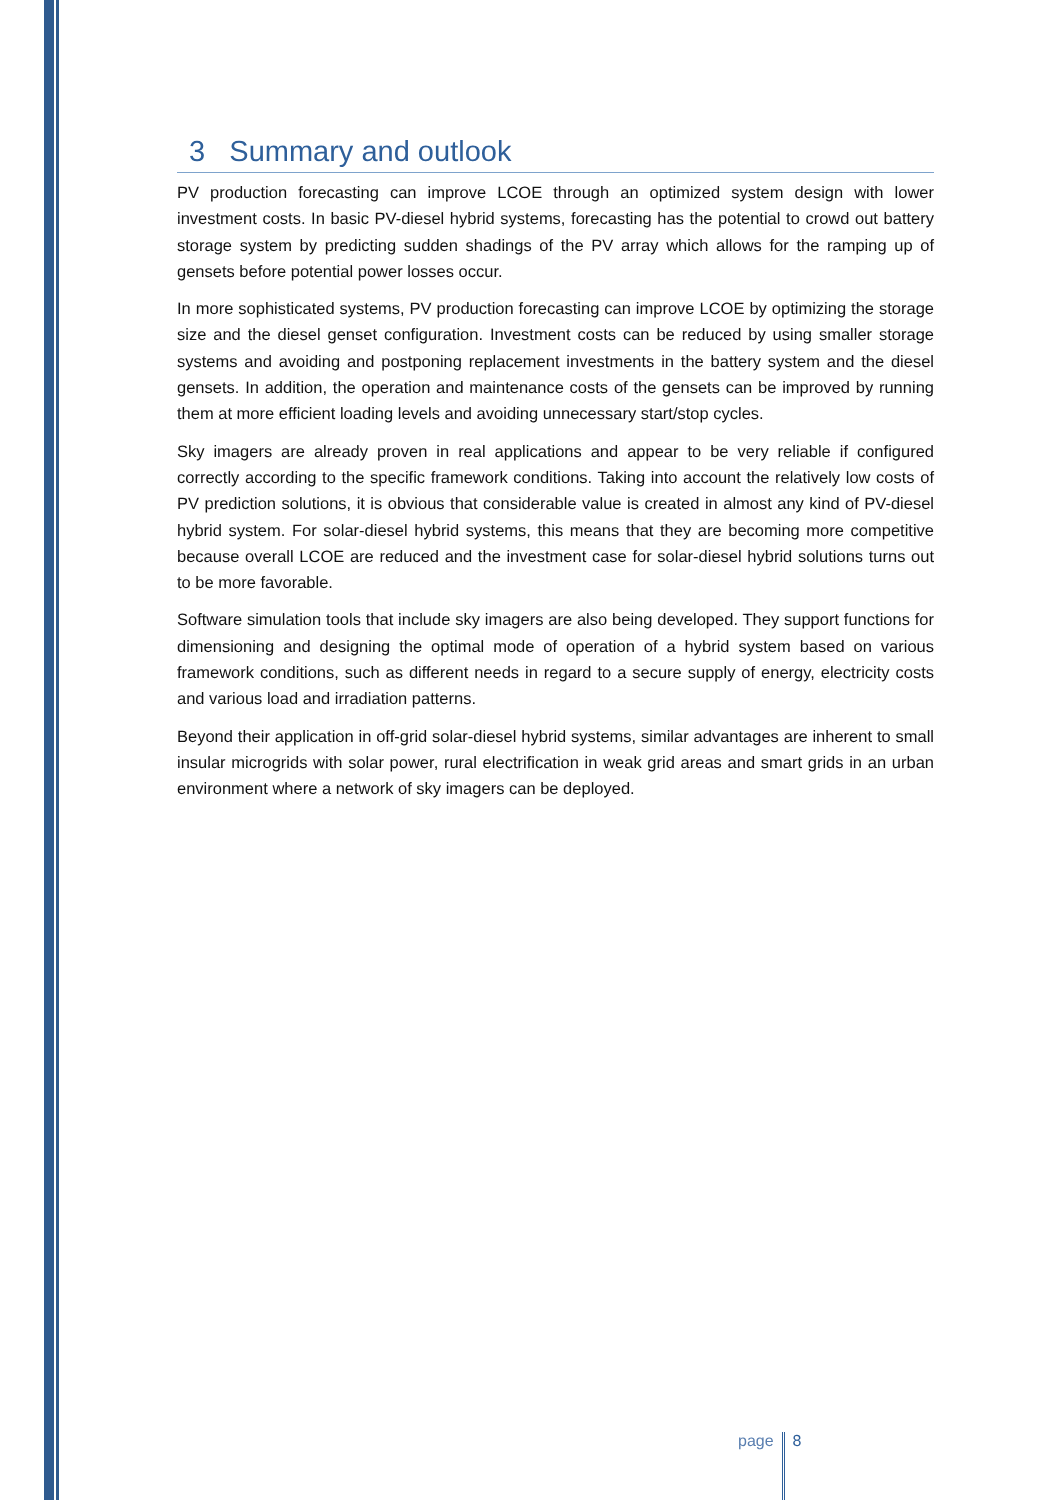3 Summary and outlook
PV production forecasting can improve LCOE through an optimized system design with lower investment costs. In basic PV-diesel hybrid systems, forecasting has the potential to crowd out battery storage system by predicting sudden shadings of the PV array which allows for the ramping up of gensets before potential power losses occur.
In more sophisticated systems, PV production forecasting can improve LCOE by optimizing the storage size and the diesel genset configuration. Investment costs can be reduced by using smaller storage systems and avoiding and postponing replacement investments in the battery system and the diesel gensets. In addition, the operation and maintenance costs of the gensets can be improved by running them at more efficient loading levels and avoiding unnecessary start/stop cycles.
Sky imagers are already proven in real applications and appear to be very reliable if configured correctly according to the specific framework conditions. Taking into account the relatively low costs of PV prediction solutions, it is obvious that considerable value is created in almost any kind of PV-diesel hybrid system. For solar-diesel hybrid systems, this means that they are becoming more competitive because overall LCOE are reduced and the investment case for solar-diesel hybrid solutions turns out to be more favorable.
Software simulation tools that include sky imagers are also being developed. They support functions for dimensioning and designing the optimal mode of operation of a hybrid system based on various framework conditions, such as different needs in regard to a secure supply of energy, electricity costs and various load and irradiation patterns.
Beyond their application in off-grid solar-diesel hybrid systems, similar advantages are inherent to small insular microgrids with solar power, rural electrification in weak grid areas and smart grids in an urban environment where a network of sky imagers can be deployed.
page 8